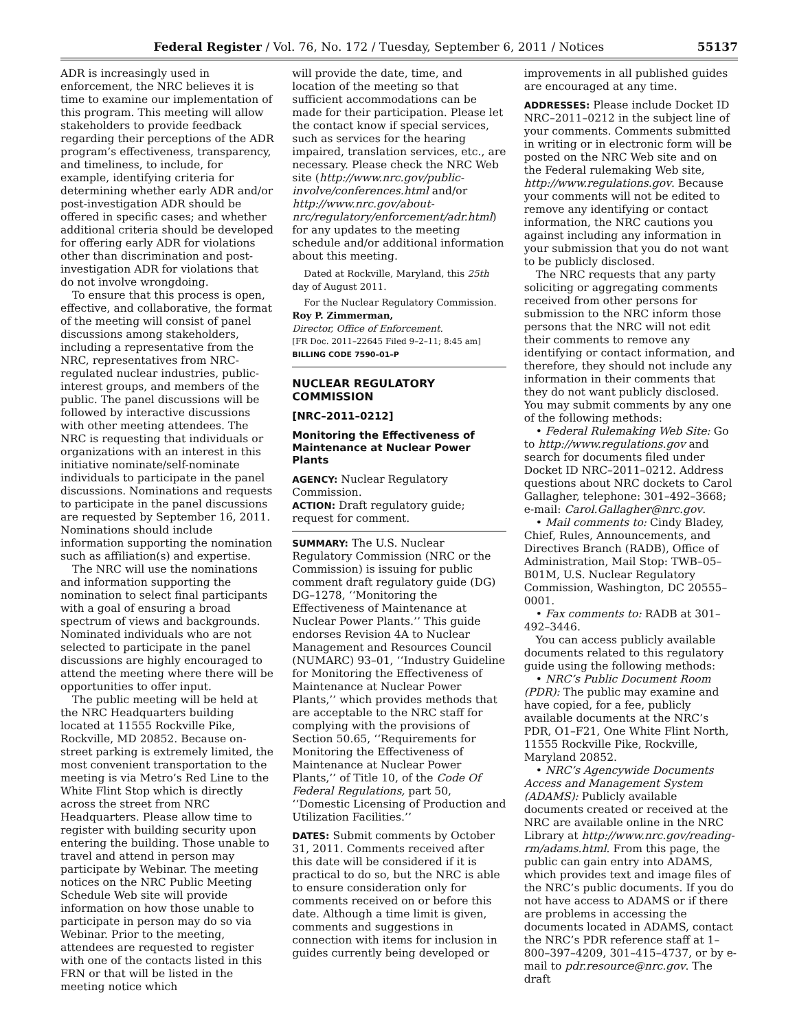Federal Register / Vol. 76, No. 172 / Tuesday, September 6, 2011 / Notices
55137
ADR is increasingly used in enforcement, the NRC believes it is time to examine our implementation of this program. This meeting will allow stakeholders to provide feedback regarding their perceptions of the ADR program’s effectiveness, transparency, and timeliness, to include, for example, identifying criteria for determining whether early ADR and/or post-investigation ADR should be offered in specific cases; and whether additional criteria should be developed for offering early ADR for violations other than discrimination and post-investigation ADR for violations that do not involve wrongdoing.
To ensure that this process is open, effective, and collaborative, the format of the meeting will consist of panel discussions among stakeholders, including a representative from the NRC, representatives from NRC-regulated nuclear industries, public-interest groups, and members of the public. The panel discussions will be followed by interactive discussions with other meeting attendees. The NRC is requesting that individuals or organizations with an interest in this initiative nominate/self-nominate individuals to participate in the panel discussions. Nominations and requests to participate in the panel discussions are requested by September 16, 2011. Nominations should include information supporting the nomination such as affiliation(s) and expertise.
The NRC will use the nominations and information supporting the nomination to select final participants with a goal of ensuring a broad spectrum of views and backgrounds. Nominated individuals who are not selected to participate in the panel discussions are highly encouraged to attend the meeting where there will be opportunities to offer input.
The public meeting will be held at the NRC Headquarters building located at 11555 Rockville Pike, Rockville, MD 20852. Because on-street parking is extremely limited, the most convenient transportation to the meeting is via Metro’s Red Line to the White Flint Stop which is directly across the street from NRC Headquarters. Please allow time to register with building security upon entering the building. Those unable to travel and attend in person may participate by Webinar. The meeting notices on the NRC Public Meeting Schedule Web site will provide information on how those unable to participate in person may do so via Webinar. Prior to the meeting, attendees are requested to register with one of the contacts listed in this FRN or that will be listed in the meeting notice which
will provide the date, time, and location of the meeting so that sufficient accommodations can be made for their participation. Please let the contact know if special services, such as services for the hearing impaired, translation services, etc., are necessary. Please check the NRC Web site (http://www.nrc.gov/public-involve/conferences.html and/or http://www.nrc.gov/about-nrc/regulatory/enforcement/adr.html) for any updates to the meeting schedule and/or additional information about this meeting.
Dated at Rockville, Maryland, this 25th day of August 2011.
For the Nuclear Regulatory Commission.
Roy P. Zimmerman,
Director, Office of Enforcement.
[FR Doc. 2011–22645 Filed 9–2–11; 8:45 am]
BILLING CODE 7590–01–P
NUCLEAR REGULATORY COMMISSION
[NRC–2011–0212]
Monitoring the Effectiveness of Maintenance at Nuclear Power Plants
AGENCY: Nuclear Regulatory Commission.
ACTION: Draft regulatory guide; request for comment.
SUMMARY: The U.S. Nuclear Regulatory Commission (NRC or the Commission) is issuing for public comment draft regulatory guide (DG) DG–1278, ‘‘Monitoring the Effectiveness of Maintenance at Nuclear Power Plants.’’ This guide endorses Revision 4A to Nuclear Management and Resources Council (NUMARC) 93–01, ‘‘Industry Guideline for Monitoring the Effectiveness of Maintenance at Nuclear Power Plants,’’ which provides methods that are acceptable to the NRC staff for complying with the provisions of Section 50.65, ‘‘Requirements for Monitoring the Effectiveness of Maintenance at Nuclear Power Plants,’’ of Title 10, of the Code Of Federal Regulations, part 50, ‘‘Domestic Licensing of Production and Utilization Facilities.’’
DATES: Submit comments by October 31, 2011. Comments received after this date will be considered if it is practical to do so, but the NRC is able to ensure consideration only for comments received on or before this date. Although a time limit is given, comments and suggestions in connection with items for inclusion in guides currently being developed or
improvements in all published guides are encouraged at any time.
ADDRESSES: Please include Docket ID NRC–2011–0212 in the subject line of your comments. Comments submitted in writing or in electronic form will be posted on the NRC Web site and on the Federal rulemaking Web site, http://www.regulations.gov. Because your comments will not be edited to remove any identifying or contact information, the NRC cautions you against including any information in your submission that you do not want to be publicly disclosed.
The NRC requests that any party soliciting or aggregating comments received from other persons for submission to the NRC inform those persons that the NRC will not edit their comments to remove any identifying or contact information, and therefore, they should not include any information in their comments that they do not want publicly disclosed. You may submit comments by any one of the following methods:
• Federal Rulemaking Web Site: Go to http://www.regulations.gov and search for documents filed under Docket ID NRC–2011–0212. Address questions about NRC dockets to Carol Gallagher, telephone: 301–492–3668; e-mail: Carol.Gallagher@nrc.gov.
• Mail comments to: Cindy Bladey, Chief, Rules, Announcements, and Directives Branch (RADB), Office of Administration, Mail Stop: TWB–05–B01M, U.S. Nuclear Regulatory Commission, Washington, DC 20555–0001.
• Fax comments to: RADB at 301–492–3446.
You can access publicly available documents related to this regulatory guide using the following methods:
• NRC’s Public Document Room (PDR): The public may examine and have copied, for a fee, publicly available documents at the NRC’s PDR, O1–F21, One White Flint North, 11555 Rockville Pike, Rockville, Maryland 20852.
• NRC’s Agencywide Documents Access and Management System (ADAMS): Publicly available documents created or received at the NRC are available online in the NRC Library at http://www.nrc.gov/reading-rm/adams.html. From this page, the public can gain entry into ADAMS, which provides text and image files of the NRC’s public documents. If you do not have access to ADAMS or if there are problems in accessing the documents located in ADAMS, contact the NRC’s PDR reference staff at 1–800–397–4209, 301–415–4737, or by e-mail to pdr.resource@nrc.gov. The draft